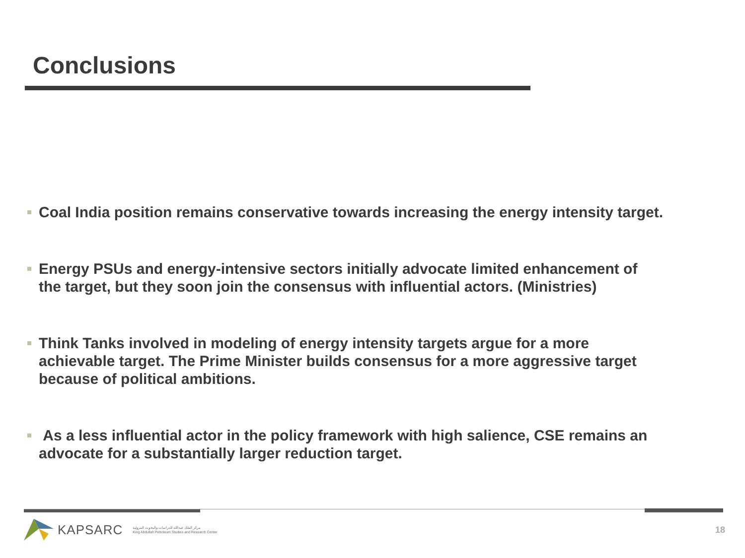Conclusions
Coal India position remains conservative towards increasing the energy intensity target.
Energy PSUs and energy-intensive sectors initially advocate limited enhancement of the target, but they soon join the consensus with influential actors. (Ministries)
Think Tanks involved in modeling of energy intensity targets argue for a more achievable target. The Prime Minister builds consensus for a more aggressive target because of political ambitions.
As a less influential actor in the policy framework with high salience, CSE remains an advocate for a substantially larger reduction target.
KAPSARC
مركز الملك عبدالله للدراسات والبحوث البترولية
King Abdullah Petroleum Studies and Research Center
18